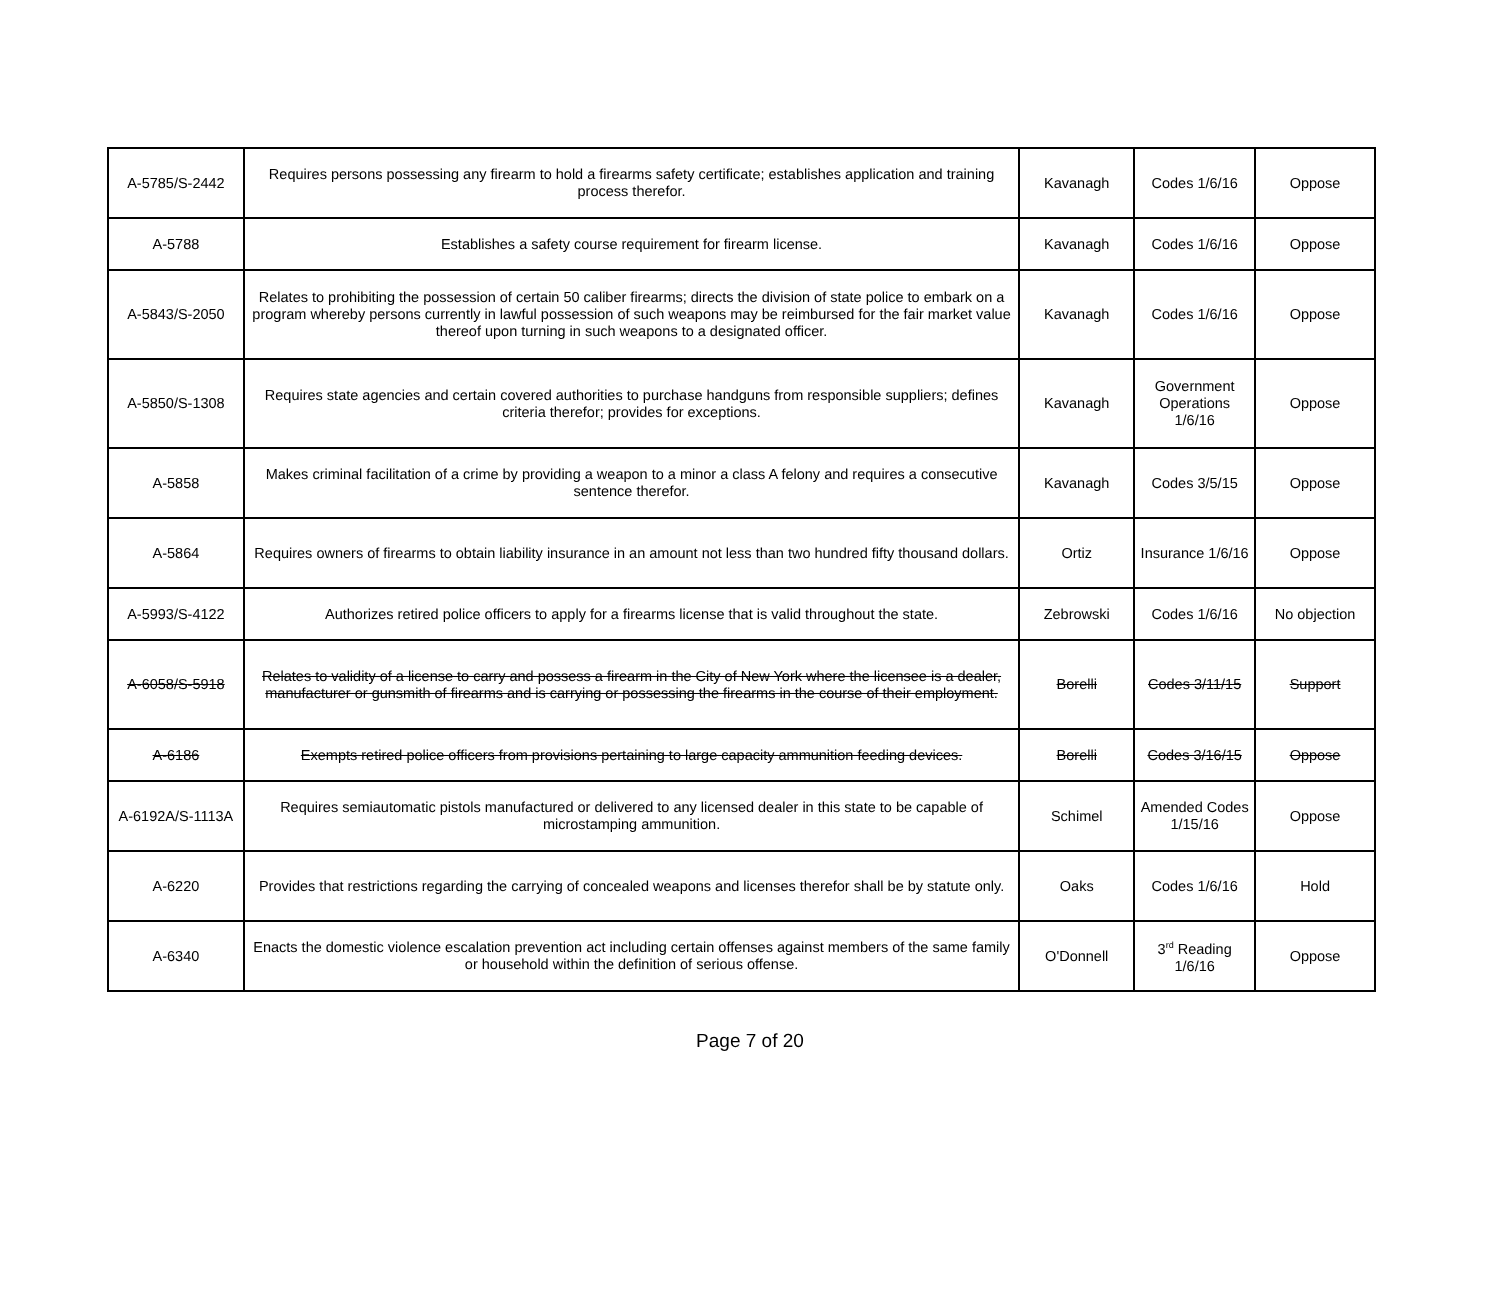| A-5785/S-2442 | Requires persons possessing any firearm to hold a firearms safety certificate; establishes application and training process therefor. | Kavanagh | Codes 1/6/16 | Oppose |
| A-5788 | Establishes a safety course requirement for firearm license. | Kavanagh | Codes 1/6/16 | Oppose |
| A-5843/S-2050 | Relates to prohibiting the possession of certain 50 caliber firearms; directs the division of state police to embark on a program whereby persons currently in lawful possession of such weapons may be reimbursed for the fair market value thereof upon turning in such weapons to a designated officer. | Kavanagh | Codes 1/6/16 | Oppose |
| A-5850/S-1308 | Requires state agencies and certain covered authorities to purchase handguns from responsible suppliers; defines criteria therefor; provides for exceptions. | Kavanagh | Government Operations 1/6/16 | Oppose |
| A-5858 | Makes criminal facilitation of a crime by providing a weapon to a minor a class A felony and requires a consecutive sentence therefor. | Kavanagh | Codes 3/5/15 | Oppose |
| A-5864 | Requires owners of firearms to obtain liability insurance in an amount not less than two hundred fifty thousand dollars. | Ortiz | Insurance 1/6/16 | Oppose |
| A-5993/S-4122 | Authorizes retired police officers to apply for a firearms license that is valid throughout the state. | Zebrowski | Codes 1/6/16 | No objection |
| A-6058/S-5918 | Relates to validity of a license to carry and possess a firearm in the City of New York where the licensee is a dealer, manufacturer or gunsmith of firearms and is carrying or possessing the firearms in the course of their employment. | Borelli | Codes 3/11/15 | Support |
| A-6186 | Exempts retired police officers from provisions pertaining to large capacity ammunition feeding devices. | Borelli | Codes 3/16/15 | Oppose |
| A-6192A/S-1113A | Requires semiautomatic pistols manufactured or delivered to any licensed dealer in this state to be capable of microstamping ammunition. | Schimel | Amended Codes 1/15/16 | Oppose |
| A-6220 | Provides that restrictions regarding the carrying of concealed weapons and licenses therefor shall be by statute only. | Oaks | Codes 1/6/16 | Hold |
| A-6340 | Enacts the domestic violence escalation prevention act including certain offenses against members of the same family or household within the definition of serious offense. | O'Donnell | 3<sup>rd</sup> Reading 1/6/16 | Oppose |
Page 7 of 20